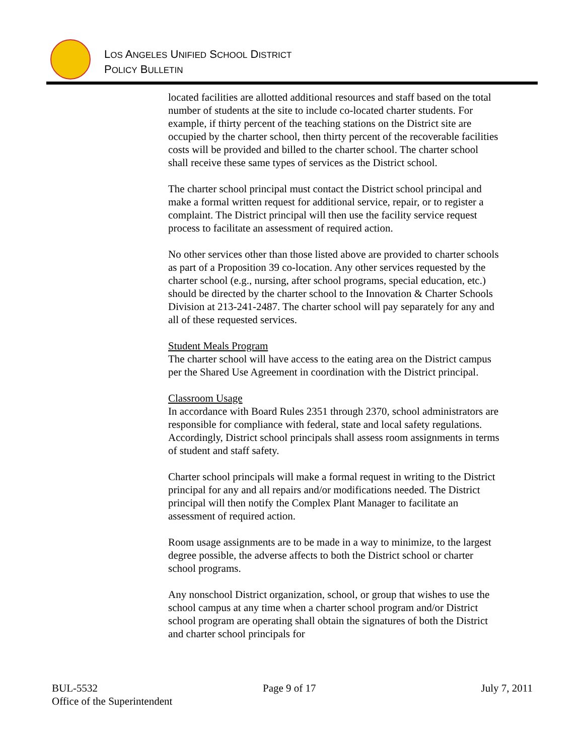LOS ANGELES UNIFIED SCHOOL DISTRICT
POLICY BULLETIN
located facilities are allotted additional resources and staff based on the total number of students at the site to include co-located charter students. For example, if thirty percent of the teaching stations on the District site are occupied by the charter school, then thirty percent of the recoverable facilities costs will be provided and billed to the charter school. The charter school shall receive these same types of services as the District school.
The charter school principal must contact the District school principal and make a formal written request for additional service, repair, or to register a complaint. The District principal will then use the facility service request process to facilitate an assessment of required action.
No other services other than those listed above are provided to charter schools as part of a Proposition 39 co-location. Any other services requested by the charter school (e.g., nursing, after school programs, special education, etc.) should be directed by the charter school to the Innovation & Charter Schools Division at 213-241-2487. The charter school will pay separately for any and all of these requested services.
Student Meals Program
The charter school will have access to the eating area on the District campus per the Shared Use Agreement in coordination with the District principal.
Classroom Usage
In accordance with Board Rules 2351 through 2370, school administrators are responsible for compliance with federal, state and local safety regulations. Accordingly, District school principals shall assess room assignments in terms of student and staff safety.
Charter school principals will make a formal request in writing to the District principal for any and all repairs and/or modifications needed. The District principal will then notify the Complex Plant Manager to facilitate an assessment of required action.
Room usage assignments are to be made in a way to minimize, to the largest degree possible, the adverse affects to both the District school or charter school programs.
Any nonschool District organization, school, or group that wishes to use the school campus at any time when a charter school program and/or District school program are operating shall obtain the signatures of both the District and charter school principals for
BUL-5532 Page 9 of 17 July 7, 2011
Office of the Superintendent